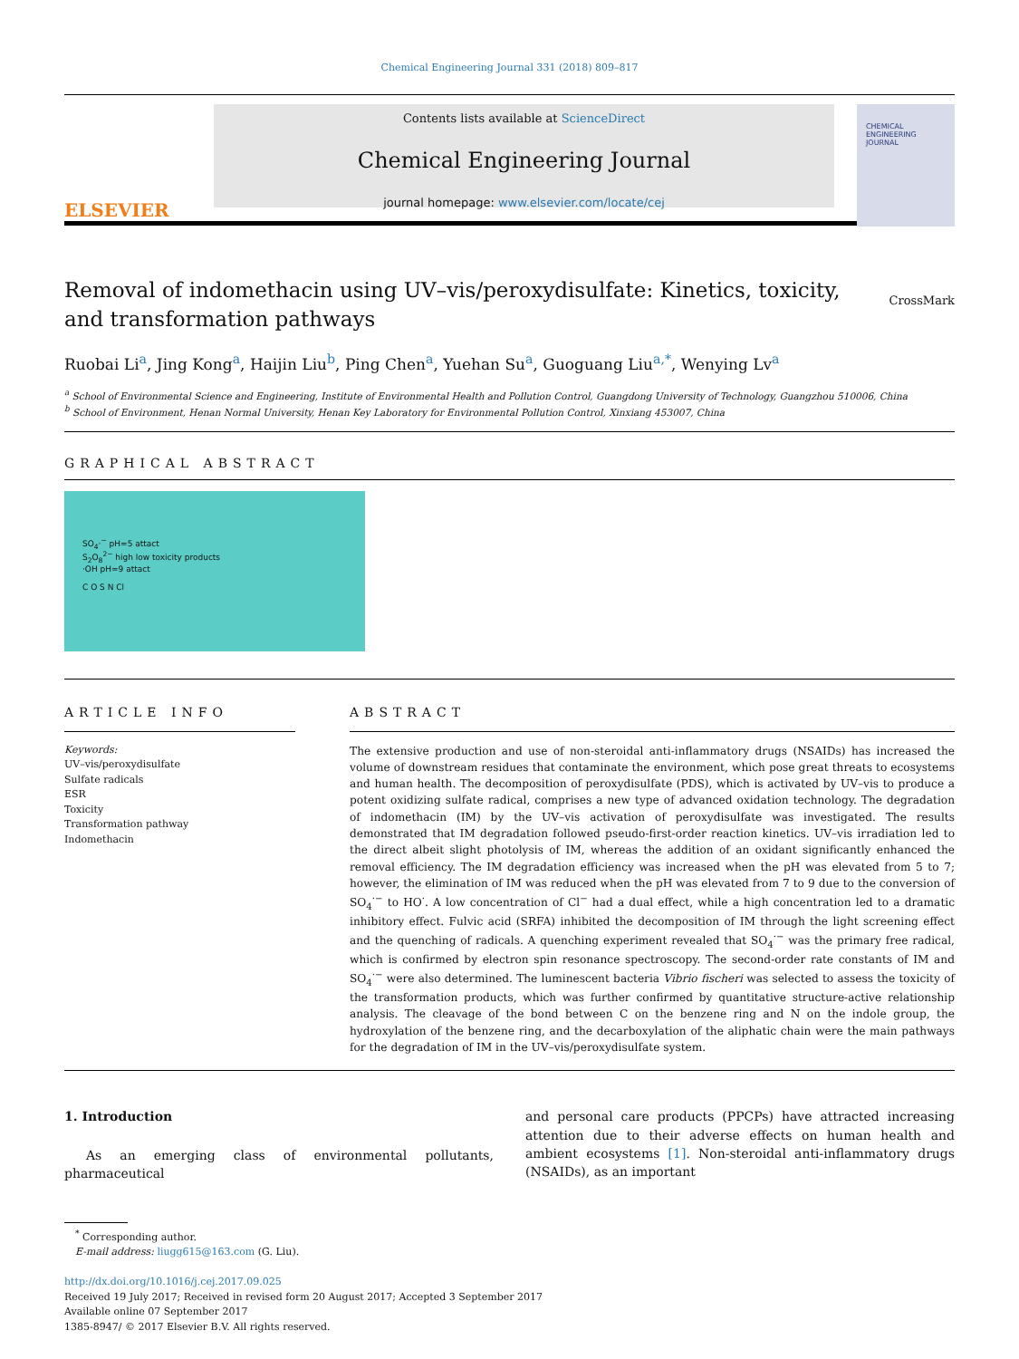Chemical Engineering Journal 331 (2018) 809–817
ELSEVIER
Contents lists available at ScienceDirect
Chemical Engineering Journal
journal homepage: www.elsevier.com/locate/cej
CHEMICAL ENGINEERING JOURNAL
Removal of indomethacin using UV–vis/peroxydisulfate: Kinetics, toxicity, and transformation pathways
CrossMark
Ruobai Li<sup>a</sup>, Jing Kong<sup>a</sup>, Haijin Liu<sup>b</sup>, Ping Chen<sup>a</sup>, Yuehan Su<sup>a</sup>, Guoguang Liu<sup>a,*</sup>, Wenying Lv<sup>a</sup>
<sup>a</sup> School of Environmental Science and Engineering, Institute of Environmental Health and Pollution Control, Guangdong University of Technology, Guangzhou 510006, China
<sup>b</sup> School of Environment, Henan Normal University, Henan Key Laboratory for Environmental Pollution Control, Xinxiang 453007, China
GRAPHICAL ABSTRACT
SO<sub>4</sub>·<sup>−</sup> pH=5 attact
S<sub>2</sub>O<sub>8</sub><sup>2−</sup> high low toxicity products
·OH pH=9 attact
C O S N Cl
ARTICLE INFO
Keywords:
UV–vis/peroxydisulfate
Sulfate radicals
ESR
Toxicity
Transformation pathway
Indomethacin
ABSTRACT
The extensive production and use of non-steroidal anti-inflammatory drugs (NSAIDs) has increased the volume of downstream residues that contaminate the environment, which pose great threats to ecosystems and human health. The decomposition of peroxydisulfate (PDS), which is activated by UV–vis to produce a potent oxidizing sulfate radical, comprises a new type of advanced oxidation technology. The degradation of indomethacin (IM) by the UV–vis activation of peroxydisulfate was investigated. The results demonstrated that IM degradation followed pseudo-first-order reaction kinetics. UV–vis irradiation led to the direct albeit slight photolysis of IM, whereas the addition of an oxidant significantly enhanced the removal efficiency. The IM degradation efficiency was increased when the pH was elevated from 5 to 7; however, the elimination of IM was reduced when the pH was elevated from 7 to 9 due to the conversion of SO<sub>4</sub><sup>·−</sup> to HO<sup>·</sup>. A low concentration of Cl<sup>−</sup> had a dual effect, while a high concentration led to a dramatic inhibitory effect. Fulvic acid (SRFA) inhibited the decomposition of IM through the light screening effect and the quenching of radicals. A quenching experiment revealed that SO<sub>4</sub><sup>·−</sup> was the primary free radical, which is confirmed by electron spin resonance spectroscopy. The second-order rate constants of IM and SO<sub>4</sub><sup>·−</sup> were also determined. The luminescent bacteria Vibrio fischeri was selected to assess the toxicity of the transformation products, which was further confirmed by quantitative structure-active relationship analysis. The cleavage of the bond between C on the benzene ring and N on the indole group, the hydroxylation of the benzene ring, and the decarboxylation of the aliphatic chain were the main pathways for the degradation of IM in the UV–vis/peroxydisulfate system.
1. Introduction
As an emerging class of environmental pollutants, pharmaceutical
and personal care products (PPCPs) have attracted increasing attention due to their adverse effects on human health and ambient ecosystems [1]. Non-steroidal anti-inflammatory drugs (NSAIDs), as an important
<sup>*</sup> Corresponding author.
E-mail address: liugg615@163.com (G. Liu).
http://dx.doi.org/10.1016/j.cej.2017.09.025
Received 19 July 2017; Received in revised form 20 August 2017; Accepted 3 September 2017
Available online 07 September 2017
1385-8947/ © 2017 Elsevier B.V. All rights reserved.